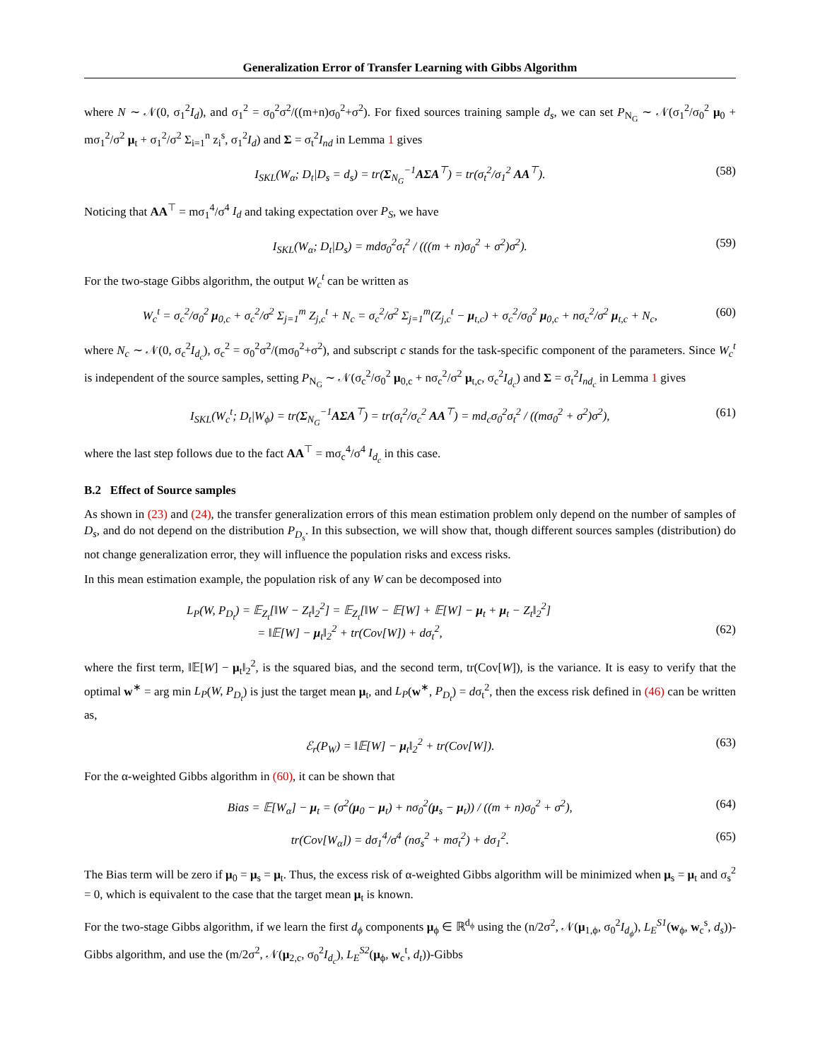Generalization Error of Transfer Learning with Gibbs Algorithm
where N ∼ 𝒩(0, σ<sub>1</sub><sup>2</sup>I<sub>d</sub>), and σ<sub>1</sub><sup>2</sup> = σ<sub>0</sub><sup>2</sup>σ<sup>2</sup>/((m+n)σ<sub>0</sub><sup>2</sup>+σ<sup>2</sup>). For fixed sources training sample d<sub>s</sub>, we can set P<sub>N<sub>G</sub></sub> ∼ 𝒩(σ<sub>1</sub><sup>2</sup>/σ<sub>0</sub><sup>2</sup> μ<sub>0</sub> + mσ<sub>1</sub><sup>2</sup>/σ<sup>2</sup> μ<sub>t</sub> + σ<sub>1</sub><sup>2</sup>/σ<sup>2</sup> Σ<sub>i=1</sub><sup>n</sup> z<sub>i</sub><sup>s</sup>, σ<sub>1</sub><sup>2</sup>I<sub>d</sub>) and Σ = σ<sub>t</sub><sup>2</sup>I<sub>nd</sub> in Lemma 1 gives
I<sub>SKL</sub>(W<sub>α</sub>; D<sub>t</sub>|D<sub>s</sub> = d<sub>s</sub>) = tr(Σ<sub>N<sub>G</sub></sub><sup>−1</sup>AΣA<sup>⊤</sup>) = tr(σ<sub>t</sub><sup>2</sup>/σ<sub>1</sub><sup>2</sup> AA<sup>⊤</sup>). (58)
Noticing that AA<sup>⊤</sup> = mσ<sub>1</sub><sup>4</sup>/σ<sup>4</sup> I<sub>d</sub> and taking expectation over P<sub>S</sub>, we have
I<sub>SKL</sub>(W<sub>α</sub>; D<sub>t</sub>|D<sub>s</sub>) = mdσ<sub>0</sub><sup>2</sup>σ<sub>t</sub><sup>2</sup> / (((m + n)σ<sub>0</sub><sup>2</sup> + σ<sup>2</sup>)σ<sup>2</sup>). (59)
For the two-stage Gibbs algorithm, the output W<sub>c</sub><sup>t</sup> can be written as
W<sub>c</sub><sup>t</sup> = σ<sub>c</sub><sup>2</sup>/σ<sub>0</sub><sup>2</sup> μ<sub>0,c</sub> + σ<sub>c</sub><sup>2</sup>/σ<sup>2</sup> Σ<sub>j=1</sub><sup>m</sup> Z<sub>j,c</sub><sup>t</sup> + N<sub>c</sub> = σ<sub>c</sub><sup>2</sup>/σ<sup>2</sup> Σ<sub>j=1</sub><sup>m</sup>(Z<sub>j,c</sub><sup>t</sup> − μ<sub>t,c</sub>) + σ<sub>c</sub><sup>2</sup>/σ<sub>0</sub><sup>2</sup> μ<sub>0,c</sub> + nσ<sub>c</sub><sup>2</sup>/σ<sup>2</sup> μ<sub>t,c</sub> + N<sub>c</sub>, (60)
where N<sub>c</sub> ∼ 𝒩(0, σ<sub>c</sub><sup>2</sup>I<sub>d<sub>c</sub></sub>), σ<sub>c</sub><sup>2</sup> = σ<sub>0</sub><sup>2</sup>σ<sup>2</sup>/(mσ<sub>0</sub><sup>2</sup>+σ<sup>2</sup>), and subscript c stands for the task-specific component of the parameters. Since W<sub>c</sub><sup>t</sup> is independent of the source samples, setting P<sub>N<sub>G</sub></sub> ∼ 𝒩(σ<sub>c</sub><sup>2</sup>/σ<sub>0</sub><sup>2</sup> μ<sub>0,c</sub> + nσ<sub>c</sub><sup>2</sup>/σ<sup>2</sup> μ<sub>t,c</sub>, σ<sub>c</sub><sup>2</sup>I<sub>d<sub>c</sub></sub>) and Σ = σ<sub>t</sub><sup>2</sup>I<sub>nd<sub>c</sub></sub> in Lemma 1 gives
I<sub>SKL</sub>(W<sub>c</sub><sup>t</sup>; D<sub>t</sub>|W<sub>ϕ</sub>) = tr(Σ<sub>N<sub>G</sub></sub><sup>−1</sup>AΣA<sup>⊤</sup>) = tr(σ<sub>t</sub><sup>2</sup>/σ<sub>c</sub><sup>2</sup> AA<sup>⊤</sup>) = md<sub>c</sub>σ<sub>0</sub><sup>2</sup>σ<sub>t</sub><sup>2</sup> / ((mσ<sub>0</sub><sup>2</sup> + σ<sup>2</sup>)σ<sup>2</sup>), (61)
where the last step follows due to the fact AA<sup>⊤</sup> = mσ<sub>c</sub><sup>4</sup>/σ<sup>4</sup> I<sub>d<sub>c</sub></sub> in this case.
B.2 Effect of Source samples
As shown in (23) and (24), the transfer generalization errors of this mean estimation problem only depend on the number of samples of D<sub>s</sub>, and do not depend on the distribution P<sub>D<sub>s</sub></sub>. In this subsection, we will show that, though different sources samples (distribution) do not change generalization error, they will influence the population risks and excess risks.
In this mean estimation example, the population risk of any W can be decomposed into
L<sub>P</sub>(W, P<sub>D<sub>t</sub></sub>) = 𝔼<sub>Z<sub>t</sub></sub>[‖W − Z<sub>t</sub>‖<sub>2</sub><sup>2</sup>] = 𝔼<sub>Z<sub>t</sub></sub>[‖W − 𝔼[W] + 𝔼[W] − μ<sub>t</sub> + μ<sub>t</sub> − Z<sub>t</sub>‖<sub>2</sub><sup>2</sup>]
= ‖𝔼[W] − μ<sub>t</sub>‖<sub>2</sub><sup>2</sup> + tr(Cov[W]) + dσ<sub>t</sub><sup>2</sup>, (62)
where the first term, ‖𝔼[W] − μ<sub>t</sub>‖<sub>2</sub><sup>2</sup>, is the squared bias, and the second term, tr(Cov[W]), is the variance. It is easy to verify that the optimal w<sup>∗</sup> = arg min L<sub>P</sub>(W, P<sub>D<sub>t</sub></sub>) is just the target mean μ<sub>t</sub>, and L<sub>P</sub>(w<sup>∗</sup>, P<sub>D<sub>t</sub></sub>) = dσ<sub>t</sub><sup>2</sup>, then the excess risk defined in (46) can be written as,
ℰ<sub>r</sub>(P<sub>W</sub>) = ‖𝔼[W] − μ<sub>t</sub>‖<sub>2</sub><sup>2</sup> + tr(Cov[W]). (63)
For the α-weighted Gibbs algorithm in (60), it can be shown that
Bias = 𝔼[W<sub>α</sub>] − μ<sub>t</sub> = (σ<sup>2</sup>(μ<sub>0</sub> − μ<sub>t</sub>) + nσ<sub>0</sub><sup>2</sup>(μ<sub>s</sub> − μ<sub>t</sub>)) / ((m + n)σ<sub>0</sub><sup>2</sup> + σ<sup>2</sup>), (64)
tr(Cov[W<sub>α</sub>]) = dσ<sub>1</sub><sup>4</sup>/σ<sup>4</sup> (nσ<sub>s</sub><sup>2</sup> + mσ<sub>t</sub><sup>2</sup>) + dσ<sub>1</sub><sup>2</sup>. (65)
The Bias term will be zero if μ<sub>0</sub> = μ<sub>s</sub> = μ<sub>t</sub>. Thus, the excess risk of α-weighted Gibbs algorithm will be minimized when μ<sub>s</sub> = μ<sub>t</sub> and σ<sub>s</sub><sup>2</sup> = 0, which is equivalent to the case that the target mean μ<sub>t</sub> is known.
For the two-stage Gibbs algorithm, if we learn the first d<sub>ϕ</sub> components μ<sub>ϕ</sub> ∈ ℝ<sup>d<sub>ϕ</sub></sup> using the (n/2σ<sup>2</sup>, 𝒩(μ<sub>1,ϕ</sub>, σ<sub>0</sub><sup>2</sup>I<sub>d<sub>ϕ</sub></sub>), L<sub>E</sub><sup>S1</sup>(w<sub>ϕ</sub>, w<sub>c</sub><sup>s</sup>, d<sub>s</sub>))-Gibbs algorithm, and use the (m/2σ<sup>2</sup>, 𝒩(μ<sub>2,c</sub>, σ<sub>0</sub><sup>2</sup>I<sub>d<sub>c</sub></sub>), L<sub>E</sub><sup>S2</sup>(μ<sub>ϕ</sub>, w<sub>c</sub><sup>t</sup>, d<sub>t</sub>))-Gibbs